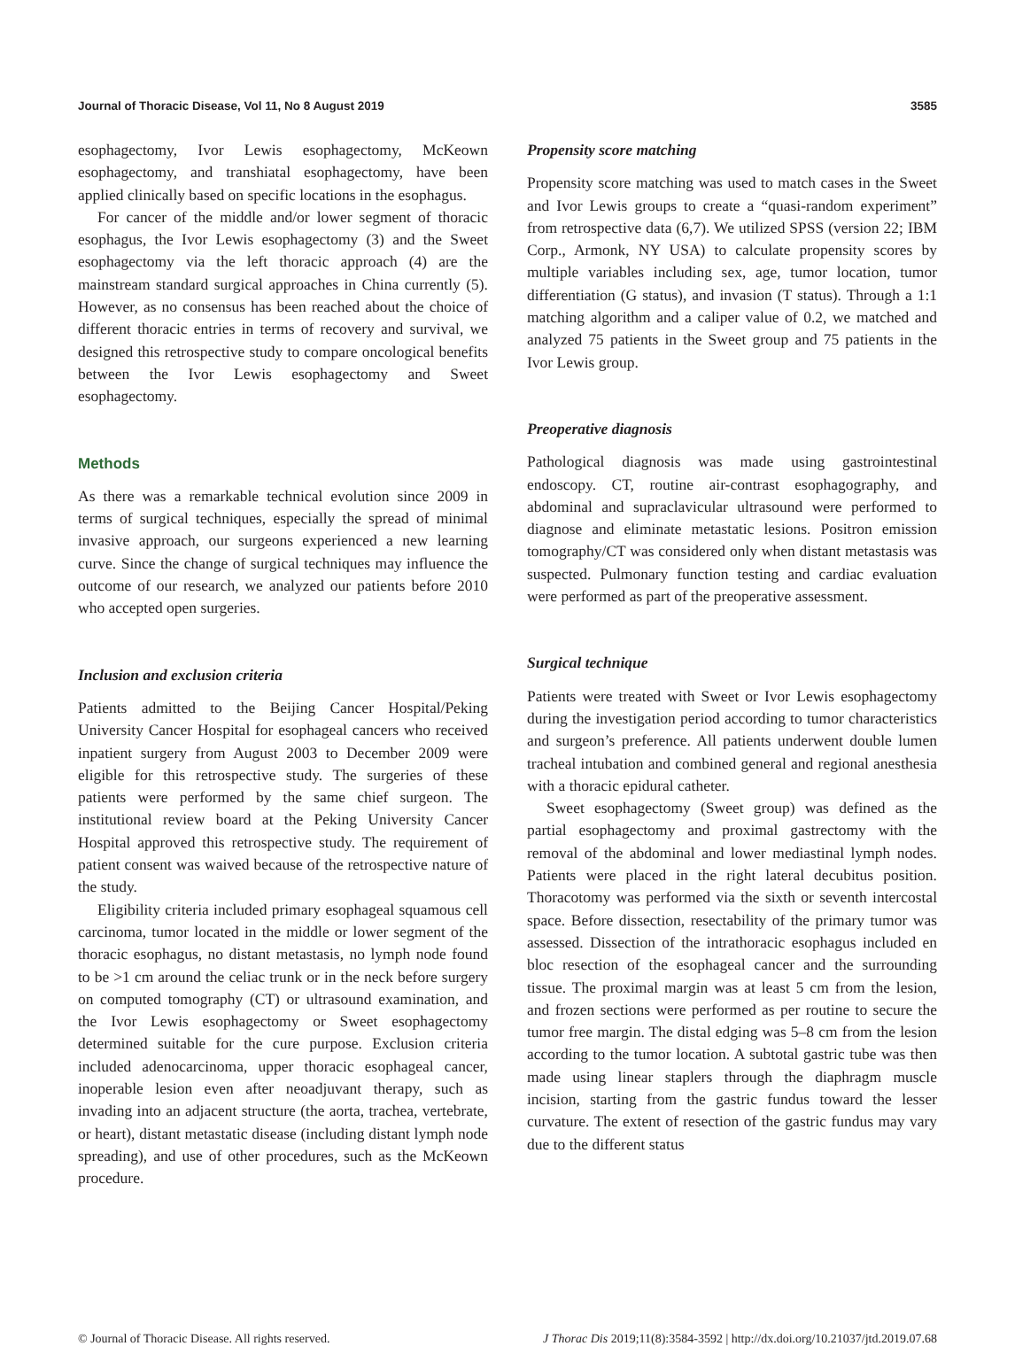Journal of Thoracic Disease, Vol 11, No 8 August 2019 3585
esophagectomy, Ivor Lewis esophagectomy, McKeown esophagectomy, and transhiatal esophagectomy, have been applied clinically based on specific locations in the esophagus.
For cancer of the middle and/or lower segment of thoracic esophagus, the Ivor Lewis esophagectomy (3) and the Sweet esophagectomy via the left thoracic approach (4) are the mainstream standard surgical approaches in China currently (5). However, as no consensus has been reached about the choice of different thoracic entries in terms of recovery and survival, we designed this retrospective study to compare oncological benefits between the Ivor Lewis esophagectomy and Sweet esophagectomy.
Methods
As there was a remarkable technical evolution since 2009 in terms of surgical techniques, especially the spread of minimal invasive approach, our surgeons experienced a new learning curve. Since the change of surgical techniques may influence the outcome of our research, we analyzed our patients before 2010 who accepted open surgeries.
Inclusion and exclusion criteria
Patients admitted to the Beijing Cancer Hospital/Peking University Cancer Hospital for esophageal cancers who received inpatient surgery from August 2003 to December 2009 were eligible for this retrospective study. The surgeries of these patients were performed by the same chief surgeon. The institutional review board at the Peking University Cancer Hospital approved this retrospective study. The requirement of patient consent was waived because of the retrospective nature of the study.
Eligibility criteria included primary esophageal squamous cell carcinoma, tumor located in the middle or lower segment of the thoracic esophagus, no distant metastasis, no lymph node found to be >1 cm around the celiac trunk or in the neck before surgery on computed tomography (CT) or ultrasound examination, and the Ivor Lewis esophagectomy or Sweet esophagectomy determined suitable for the cure purpose. Exclusion criteria included adenocarcinoma, upper thoracic esophageal cancer, inoperable lesion even after neoadjuvant therapy, such as invading into an adjacent structure (the aorta, trachea, vertebrate, or heart), distant metastatic disease (including distant lymph node spreading), and use of other procedures, such as the McKeown procedure.
Propensity score matching
Propensity score matching was used to match cases in the Sweet and Ivor Lewis groups to create a “quasi-random experiment” from retrospective data (6,7). We utilized SPSS (version 22; IBM Corp., Armonk, NY USA) to calculate propensity scores by multiple variables including sex, age, tumor location, tumor differentiation (G status), and invasion (T status). Through a 1:1 matching algorithm and a caliper value of 0.2, we matched and analyzed 75 patients in the Sweet group and 75 patients in the Ivor Lewis group.
Preoperative diagnosis
Pathological diagnosis was made using gastrointestinal endoscopy. CT, routine air-contrast esophagography, and abdominal and supraclavicular ultrasound were performed to diagnose and eliminate metastatic lesions. Positron emission tomography/CT was considered only when distant metastasis was suspected. Pulmonary function testing and cardiac evaluation were performed as part of the preoperative assessment.
Surgical technique
Patients were treated with Sweet or Ivor Lewis esophagectomy during the investigation period according to tumor characteristics and surgeon’s preference. All patients underwent double lumen tracheal intubation and combined general and regional anesthesia with a thoracic epidural catheter.
Sweet esophagectomy (Sweet group) was defined as the partial esophagectomy and proximal gastrectomy with the removal of the abdominal and lower mediastinal lymph nodes. Patients were placed in the right lateral decubitus position. Thoracotomy was performed via the sixth or seventh intercostal space. Before dissection, resectability of the primary tumor was assessed. Dissection of the intrathoracic esophagus included en bloc resection of the esophageal cancer and the surrounding tissue. The proximal margin was at least 5 cm from the lesion, and frozen sections were performed as per routine to secure the tumor free margin. The distal edging was 5–8 cm from the lesion according to the tumor location. A subtotal gastric tube was then made using linear staplers through the diaphragm muscle incision, starting from the gastric fundus toward the lesser curvature. The extent of resection of the gastric fundus may vary due to the different status
© Journal of Thoracic Disease. All rights reserved. J Thorac Dis 2019;11(8):3584-3592 | http://dx.doi.org/10.21037/jtd.2019.07.68